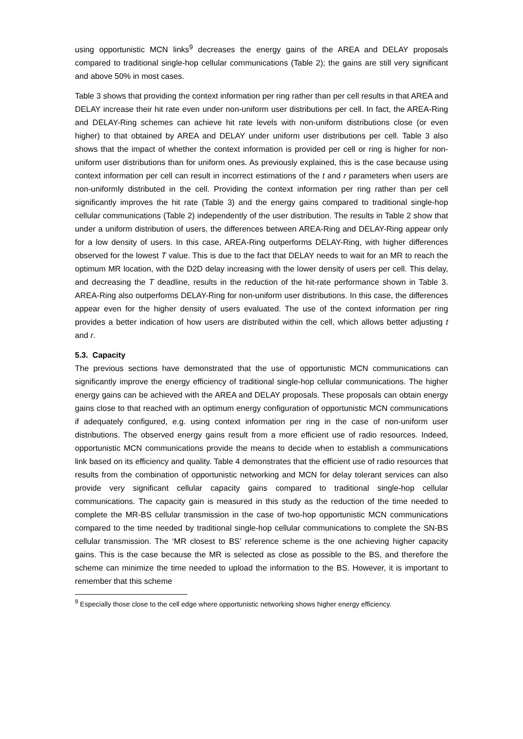using opportunistic MCN links<sup>9</sup> decreases the energy gains of the AREA and DELAY proposals compared to traditional single-hop cellular communications (Table 2); the gains are still very significant and above 50% in most cases.
Table 3 shows that providing the context information per ring rather than per cell results in that AREA and DELAY increase their hit rate even under non-uniform user distributions per cell. In fact, the AREA-Ring and DELAY-Ring schemes can achieve hit rate levels with non-uniform distributions close (or even higher) to that obtained by AREA and DELAY under uniform user distributions per cell. Table 3 also shows that the impact of whether the context information is provided per cell or ring is higher for non-uniform user distributions than for uniform ones. As previously explained, this is the case because using context information per cell can result in incorrect estimations of the t and r parameters when users are non-uniformly distributed in the cell. Providing the context information per ring rather than per cell significantly improves the hit rate (Table 3) and the energy gains compared to traditional single-hop cellular communications (Table 2) independently of the user distribution. The results in Table 2 show that under a uniform distribution of users, the differences between AREA-Ring and DELAY-Ring appear only for a low density of users. In this case, AREA-Ring outperforms DELAY-Ring, with higher differences observed for the lowest T value. This is due to the fact that DELAY needs to wait for an MR to reach the optimum MR location, with the D2D delay increasing with the lower density of users per cell. This delay, and decreasing the T deadline, results in the reduction of the hit-rate performance shown in Table 3. AREA-Ring also outperforms DELAY-Ring for non-uniform user distributions. In this case, the differences appear even for the higher density of users evaluated. The use of the context information per ring provides a better indication of how users are distributed within the cell, which allows better adjusting t and r.
5.3. Capacity
The previous sections have demonstrated that the use of opportunistic MCN communications can significantly improve the energy efficiency of traditional single-hop cellular communications. The higher energy gains can be achieved with the AREA and DELAY proposals. These proposals can obtain energy gains close to that reached with an optimum energy configuration of opportunistic MCN communications if adequately configured, e.g. using context information per ring in the case of non-uniform user distributions. The observed energy gains result from a more efficient use of radio resources. Indeed, opportunistic MCN communications provide the means to decide when to establish a communications link based on its efficiency and quality. Table 4 demonstrates that the efficient use of radio resources that results from the combination of opportunistic networking and MCN for delay tolerant services can also provide very significant cellular capacity gains compared to traditional single-hop cellular communications. The capacity gain is measured in this study as the reduction of the time needed to complete the MR-BS cellular transmission in the case of two-hop opportunistic MCN communications compared to the time needed by traditional single-hop cellular communications to complete the SN-BS cellular transmission. The ‘MR closest to BS’ reference scheme is the one achieving higher capacity gains. This is the case because the MR is selected as close as possible to the BS, and therefore the scheme can minimize the time needed to upload the information to the BS. However, it is important to remember that this scheme
<sup>9</sup> Especially those close to the cell edge where opportunistic networking shows higher energy efficiency.